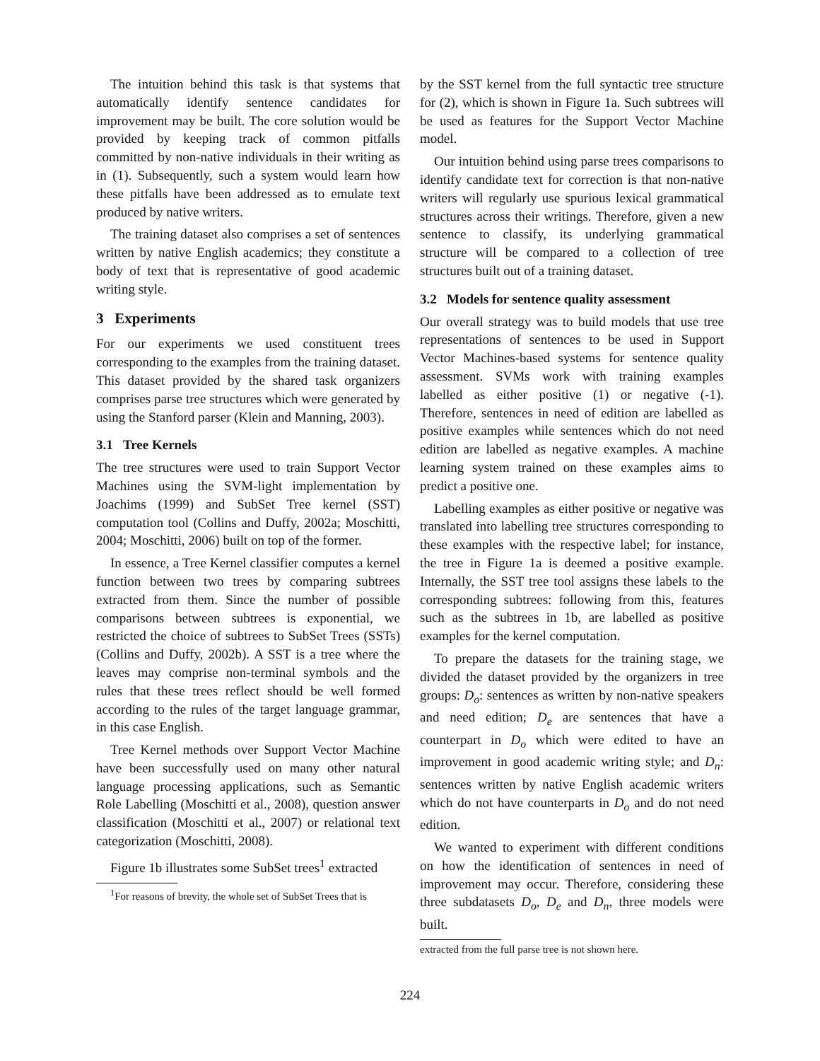The intuition behind this task is that systems that automatically identify sentence candidates for improvement may be built. The core solution would be provided by keeping track of common pitfalls committed by non-native individuals in their writing as in (1). Subsequently, such a system would learn how these pitfalls have been addressed as to emulate text produced by native writers.
The training dataset also comprises a set of sentences written by native English academics; they constitute a body of text that is representative of good academic writing style.
3 Experiments
For our experiments we used constituent trees corresponding to the examples from the training dataset. This dataset provided by the shared task organizers comprises parse tree structures which were generated by using the Stanford parser (Klein and Manning, 2003).
3.1 Tree Kernels
The tree structures were used to train Support Vector Machines using the SVM-light implementation by Joachims (1999) and SubSet Tree kernel (SST) computation tool (Collins and Duffy, 2002a; Moschitti, 2004; Moschitti, 2006) built on top of the former.
In essence, a Tree Kernel classifier computes a kernel function between two trees by comparing subtrees extracted from them. Since the number of possible comparisons between subtrees is exponential, we restricted the choice of subtrees to SubSet Trees (SSTs) (Collins and Duffy, 2002b). A SST is a tree where the leaves may comprise non-terminal symbols and the rules that these trees reflect should be well formed according to the rules of the target language grammar, in this case English.
Tree Kernel methods over Support Vector Machine have been successfully used on many other natural language processing applications, such as Semantic Role Labelling (Moschitti et al., 2008), question answer classification (Moschitti et al., 2007) or relational text categorization (Moschitti, 2008).
Figure 1b illustrates some SubSet trees<sup>1</sup> extracted
<sup>1</sup> For reasons of brevity, the whole set of SubSet Trees that is
by the SST kernel from the full syntactic tree structure for (2), which is shown in Figure 1a. Such subtrees will be used as features for the Support Vector Machine model.
Our intuition behind using parse trees comparisons to identify candidate text for correction is that non-native writers will regularly use spurious lexical grammatical structures across their writings. Therefore, given a new sentence to classify, its underlying grammatical structure will be compared to a collection of tree structures built out of a training dataset.
3.2 Models for sentence quality assessment
Our overall strategy was to build models that use tree representations of sentences to be used in Support Vector Machines-based systems for sentence quality assessment. SVMs work with training examples labelled as either positive (1) or negative (-1). Therefore, sentences in need of edition are labelled as positive examples while sentences which do not need edition are labelled as negative examples. A machine learning system trained on these examples aims to predict a positive one.
Labelling examples as either positive or negative was translated into labelling tree structures corresponding to these examples with the respective label; for instance, the tree in Figure 1a is deemed a positive example. Internally, the SST tree tool assigns these labels to the corresponding subtrees: following from this, features such as the subtrees in 1b, are labelled as positive examples for the kernel computation.
To prepare the datasets for the training stage, we divided the dataset provided by the organizers in tree groups: D<sub>o</sub>: sentences as written by non-native speakers and need edition; D<sub>e</sub> are sentences that have a counterpart in D<sub>o</sub> which were edited to have an improvement in good academic writing style; and D<sub>n</sub>: sentences written by native English academic writers which do not have counterparts in D<sub>o</sub> and do not need edition.
We wanted to experiment with different conditions on how the identification of sentences in need of improvement may occur. Therefore, considering these three subdatasets D<sub>o</sub>, D<sub>e</sub> and D<sub>n</sub>, three models were built.
extracted from the full parse tree is not shown here.
224